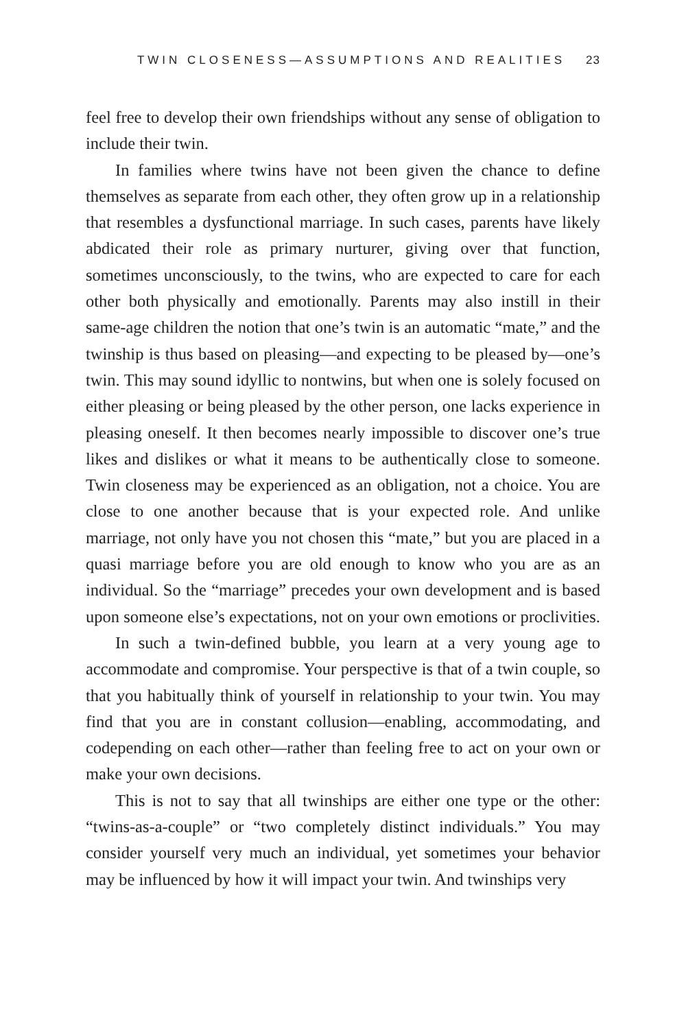TWIN CLOSENESS—ASSUMPTIONS AND REALITIES 23
feel free to develop their own friendships without any sense of obligation to include their twin.
In families where twins have not been given the chance to define themselves as separate from each other, they often grow up in a relationship that resembles a dysfunctional marriage. In such cases, parents have likely abdicated their role as primary nurturer, giving over that function, sometimes unconsciously, to the twins, who are expected to care for each other both physically and emotionally. Parents may also instill in their same-age children the notion that one’s twin is an automatic “mate,” and the twinship is thus based on pleasing—and expecting to be pleased by—one’s twin. This may sound idyllic to nontwins, but when one is solely focused on either pleasing or being pleased by the other person, one lacks experience in pleasing oneself. It then becomes nearly impossible to discover one’s true likes and dislikes or what it means to be authentically close to someone. Twin closeness may be experienced as an obligation, not a choice. You are close to one another because that is your expected role. And unlike marriage, not only have you not chosen this “mate,” but you are placed in a quasi marriage before you are old enough to know who you are as an individual. So the “marriage” precedes your own development and is based upon someone else’s expectations, not on your own emotions or proclivities.
In such a twin-defined bubble, you learn at a very young age to accommodate and compromise. Your perspective is that of a twin couple, so that you habitually think of yourself in relationship to your twin. You may find that you are in constant collusion—enabling, accommodating, and codepending on each other—rather than feeling free to act on your own or make your own decisions.
This is not to say that all twinships are either one type or the other: “twins-as-a-couple” or “two completely distinct individuals.” You may consider yourself very much an individual, yet sometimes your behavior may be influenced by how it will impact your twin. And twinships very